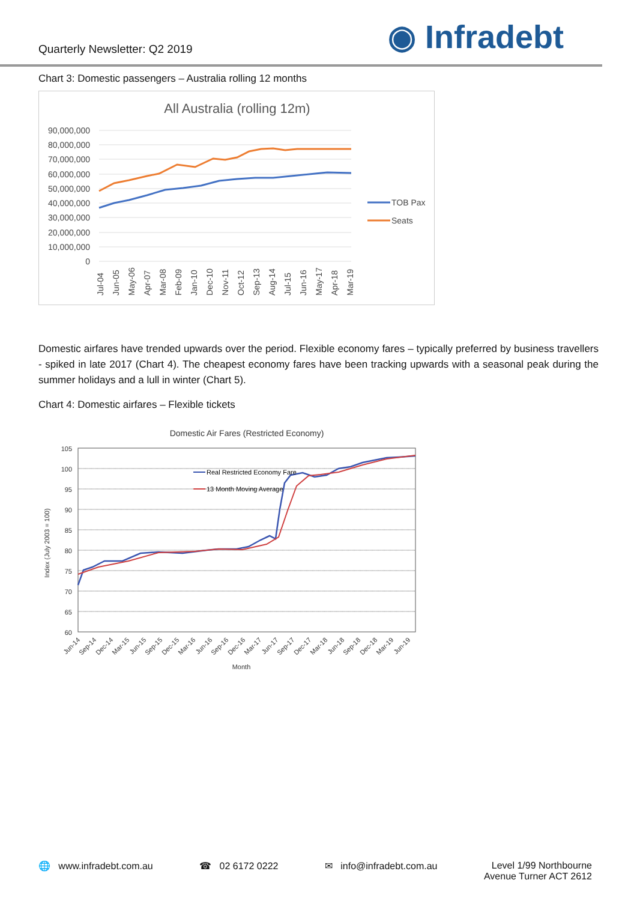Quarterly Newsletter: Q2 2019
◉ Infradebt
Chart 3: Domestic passengers – Australia rolling 12 months
All Australia (rolling 12m)
90,000,000
80,000,000
70,000,000
60,000,000
50,000,000
40,000,000
30,000,000
20,000,000
10,000,000
0
TOB Pax
Seats
Jul-04
Jun-05
May-06
Apr-07
Mar-08
Feb-09
Jan-10
Dec-10
Nov-11
Oct-12
Sep-13
Aug-14
Jul-15
Jun-16
May-17
Apr-18
Mar-19
Domestic airfares have trended upwards over the period. Flexible economy fares – typically preferred by business travellers - spiked in late 2017 (Chart 4). The cheapest economy fares have been tracking upwards with a seasonal peak during the summer holidays and a lull in winter (Chart 5).
Chart 4: Domestic airfares – Flexible tickets
Domestic Air Fares (Restricted Economy)
105
100
95
90
85
80
75
70
65
60
Index (July 2003 = 100)
Real Restricted Economy Fare
13 Month Moving Average
Jun-14
Sep-14
Dec-14
Mar-15
Jun-15
Sep-15
Dec-15
Mar-16
Jun-16
Sep-16
Dec-16
Mar-17
Jun-17
Sep-17
Dec-17
Mar-18
Jun-18
Sep-18
Dec-18
Mar-19
Jun-19
Month
🌐 www.infradebt.com.au ☎ 02 6172 0222 ✉ info@infradebt.com.au Level 1/99 Northbourne
Avenue Turner ACT 2612